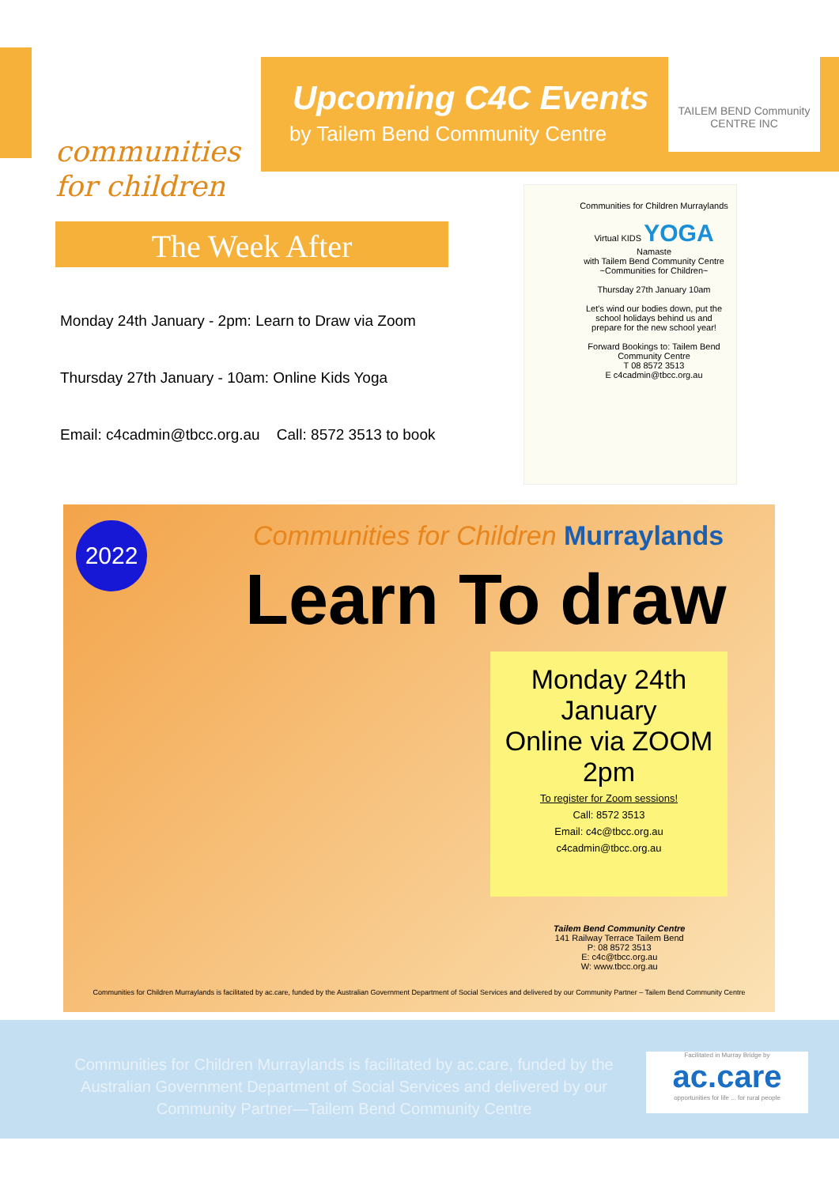communities
for children
Upcoming C4C Events
by Tailem Bend Community Centre
TAILEM BEND Community CENTRE INC
The Week After
Monday 24th January - 2pm: Learn to Draw via Zoom
Thursday 27th January - 10am: Online Kids Yoga
Email: c4cadmin@tbcc.org.au Call: 8572 3513 to book
Communities for Children Murraylands
Virtual KIDS YOGA
Namaste
with Tailem Bend Community Centre
~Communities for Children~
Thursday 27th January 10am
Let's wind our bodies down, put the school holidays behind us and prepare for the new school year!
Forward Bookings to: Tailem Bend Community Centre
T 08 8572 3513
E c4cadmin@tbcc.org.au
2022
Communities for Children Murraylands
Learn To draw
Monday 24th January
Online via ZOOM
2pm
To register for Zoom sessions!
Call: 8572 3513
Email: c4c@tbcc.org.au
c4cadmin@tbcc.org.au
Tailem Bend Community Centre
141 Railway Terrace Tailem Bend
P: 08 8572 3513
E: c4c@tbcc.org.au
W: www.tbcc.org.au
Communities for Children Murraylands is facilitated by ac.care, funded by the Australian Government Department of Social Services and delivered by our Community Partner – Tailem Bend Community Centre
Communities for Children Murraylands is facilitated by ac.care, funded by the Australian Government Department of Social Services and delivered by our Community Partner—Tailem Bend Community Centre
Facilitated in Murray Bridge by
ac.care
opportunities for life ... for rural people